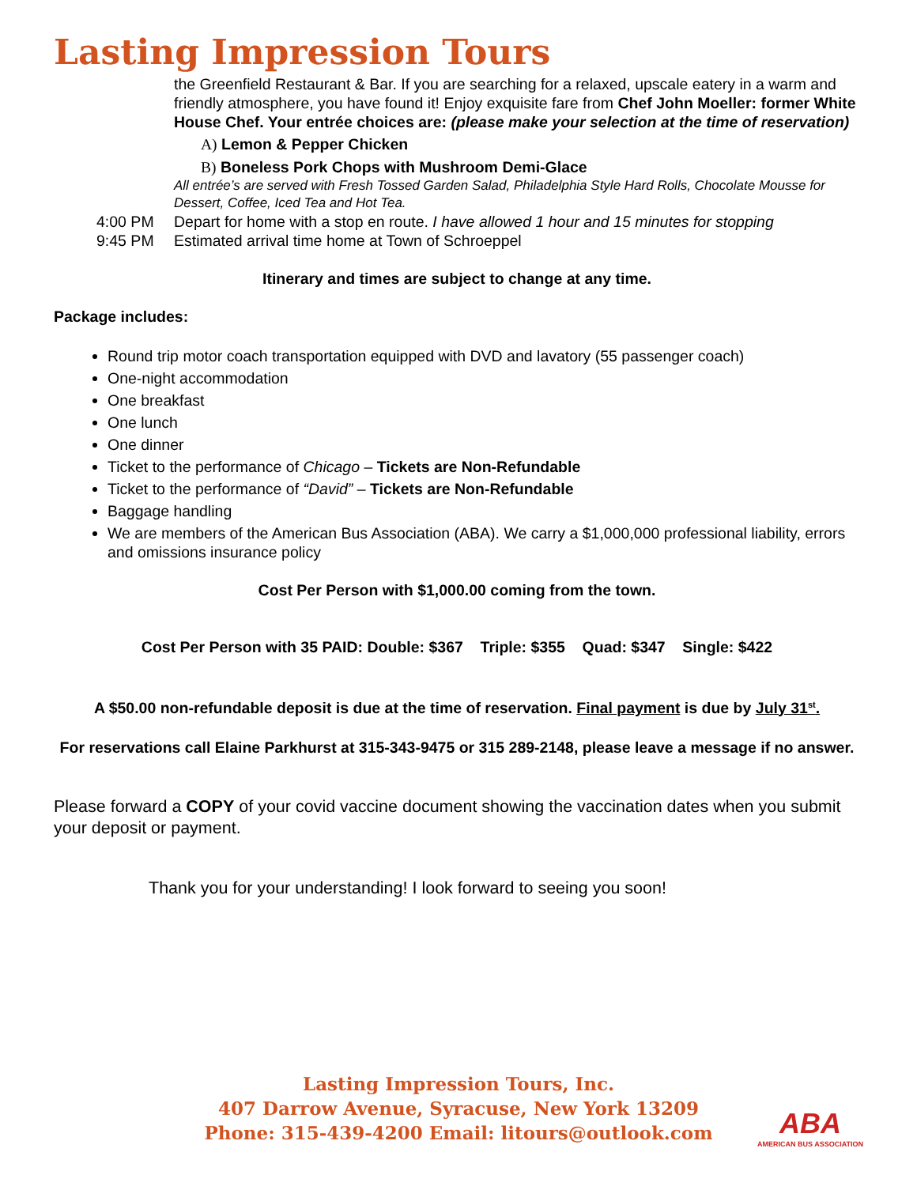Lasting Impression Tours
the Greenfield Restaurant & Bar. If you are searching for a relaxed, upscale eatery in a warm and friendly atmosphere, you have found it! Enjoy exquisite fare from Chef John Moeller: former White House Chef. Your entrée choices are: (please make your selection at the time of reservation)
A) Lemon & Pepper Chicken
B) Boneless Pork Chops with Mushroom Demi-Glace
All entrée’s are served with Fresh Tossed Garden Salad, Philadelphia Style Hard Rolls, Chocolate Mousse for Dessert, Coffee, Iced Tea and Hot Tea.
4:00 PM Depart for home with a stop en route. I have allowed 1 hour and 15 minutes for stopping
9:45 PM Estimated arrival time home at Town of Schroeppel
Itinerary and times are subject to change at any time.
Package includes:
Round trip motor coach transportation equipped with DVD and lavatory (55 passenger coach)
One-night accommodation
One breakfast
One lunch
One dinner
Ticket to the performance of Chicago – Tickets are Non-Refundable
Ticket to the performance of “David” – Tickets are Non-Refundable
Baggage handling
We are members of the American Bus Association (ABA). We carry a $1,000,000 professional liability, errors and omissions insurance policy
Cost Per Person with $1,000.00 coming from the town.
Cost Per Person with 35 PAID: Double: $367 Triple: $355 Quad: $347 Single: $422
A $50.00 non-refundable deposit is due at the time of reservation. Final payment is due by July 31<sup>st</sup>.
For reservations call Elaine Parkhurst at 315-343-9475 or 315 289-2148, please leave a message if no answer.
Please forward a COPY of your covid vaccine document showing the vaccination dates when you submit your deposit or payment.
Thank you for your understanding! I look forward to seeing you soon!
Lasting Impression Tours, Inc.
407 Darrow Avenue, Syracuse, New York 13209
Phone: 315-439-4200 Email: litours@outlook.com
ABA
AMERICAN BUS ASSOCIATION